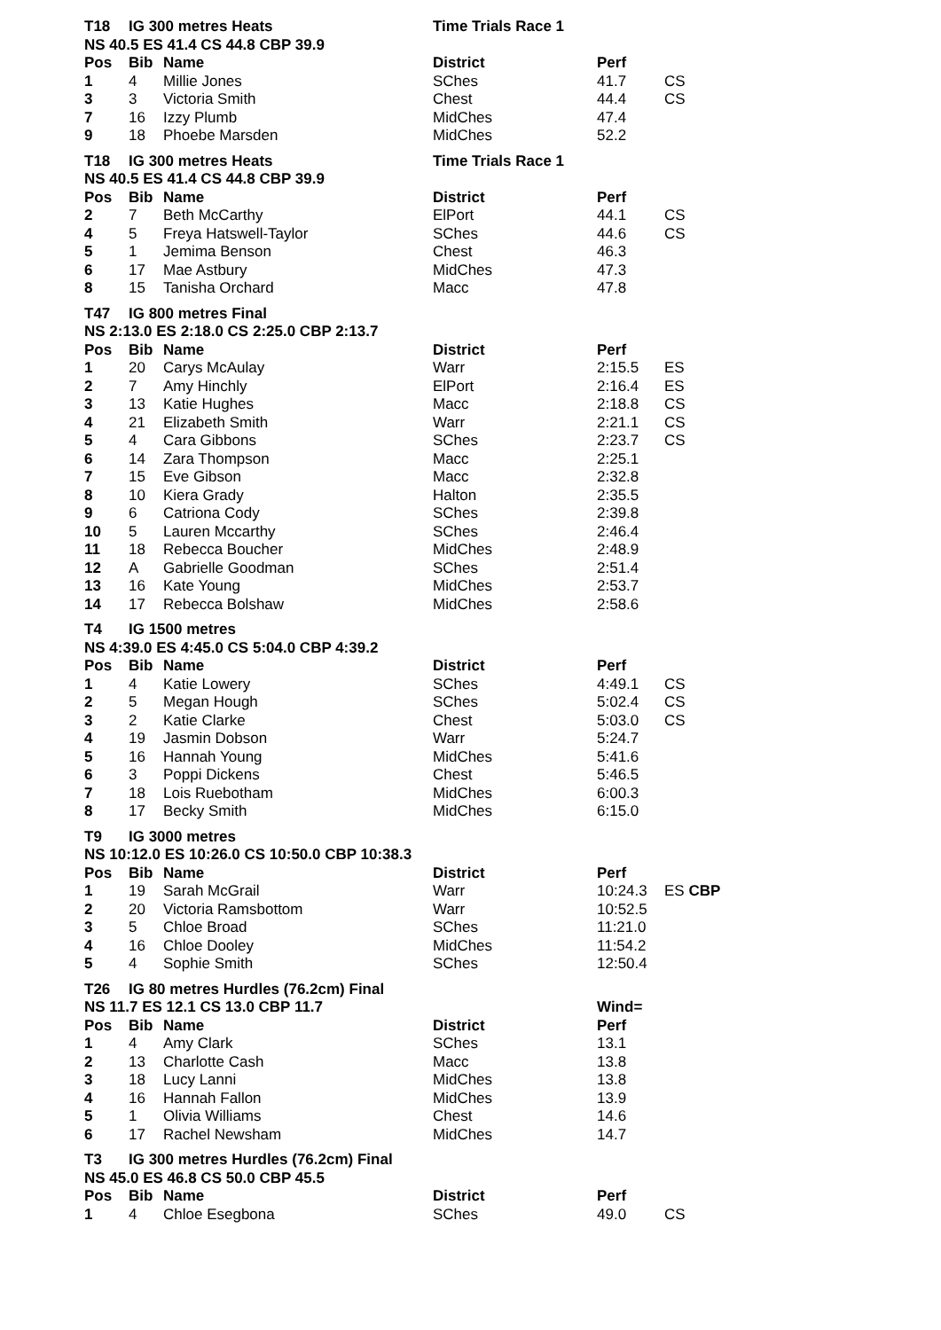| T18 | IG 300 metres Heats | | Time Trials Race 1 | | |
| NS 40.5 ES 41.4 CS 44.8 CBP 39.9 | | | | | |
| Pos | Bib | Name | District | Perf | |
| 1 | 4 | Millie Jones | SChes | 41.7 | CS |
| 3 | 3 | Victoria Smith | Chest | 44.4 | CS |
| 7 | 16 | Izzy Plumb | MidChes | 47.4 | |
| 9 | 18 | Phoebe Marsden | MidChes | 52.2 | |
| T18 | IG 300 metres Heats | | Time Trials Race 1 | | |
| NS 40.5 ES 41.4 CS 44.8 CBP 39.9 | | | | | |
| Pos | Bib | Name | District | Perf | |
| 2 | 7 | Beth McCarthy | ElPort | 44.1 | CS |
| 4 | 5 | Freya Hatswell-Taylor | SChes | 44.6 | CS |
| 5 | 1 | Jemima Benson | Chest | 46.3 | |
| 6 | 17 | Mae Astbury | MidChes | 47.3 | |
| 8 | 15 | Tanisha Orchard | Macc | 47.8 | |
| T47 | IG 800 metres Final | | | | |
| NS 2:13.0 ES 2:18.0 CS 2:25.0 CBP 2:13.7 | | | | | |
| Pos | Bib | Name | District | Perf | |
| 1 | 20 | Carys McAulay | Warr | 2:15.5 | ES |
| 2 | 7 | Amy Hinchly | ElPort | 2:16.4 | ES |
| 3 | 13 | Katie Hughes | Macc | 2:18.8 | CS |
| 4 | 21 | Elizabeth Smith | Warr | 2:21.1 | CS |
| 5 | 4 | Cara Gibbons | SChes | 2:23.7 | CS |
| 6 | 14 | Zara Thompson | Macc | 2:25.1 | |
| 7 | 15 | Eve Gibson | Macc | 2:32.8 | |
| 8 | 10 | Kiera Grady | Halton | 2:35.5 | |
| 9 | 6 | Catriona Cody | SChes | 2:39.8 | |
| 10 | 5 | Lauren Mccarthy | SChes | 2:46.4 | |
| 11 | 18 | Rebecca Boucher | MidChes | 2:48.9 | |
| 12 | A | Gabrielle Goodman | SChes | 2:51.4 | |
| 13 | 16 | Kate Young | MidChes | 2:53.7 | |
| 14 | 17 | Rebecca Bolshaw | MidChes | 2:58.6 | |
| T4 | IG 1500 metres | | | | |
| NS 4:39.0 ES 4:45.0 CS 5:04.0 CBP 4:39.2 | | | | | |
| Pos | Bib | Name | District | Perf | |
| 1 | 4 | Katie Lowery | SChes | 4:49.1 | CS |
| 2 | 5 | Megan Hough | SChes | 5:02.4 | CS |
| 3 | 2 | Katie Clarke | Chest | 5:03.0 | CS |
| 4 | 19 | Jasmin Dobson | Warr | 5:24.7 | |
| 5 | 16 | Hannah Young | MidChes | 5:41.6 | |
| 6 | 3 | Poppi Dickens | Chest | 5:46.5 | |
| 7 | 18 | Lois Ruebotham | MidChes | 6:00.3 | |
| 8 | 17 | Becky Smith | MidChes | 6:15.0 | |
| T9 | IG 3000 metres | | | | |
| NS 10:12.0 ES 10:26.0 CS 10:50.0 CBP 10:38.3 | | | | | |
| Pos | Bib | Name | District | Perf | |
| 1 | 19 | Sarah McGrail | Warr | 10:24.3 | ES CBP |
| 2 | 20 | Victoria Ramsbottom | Warr | 10:52.5 | |
| 3 | 5 | Chloe Broad | SChes | 11:21.0 | |
| 4 | 16 | Chloe Dooley | MidChes | 11:54.2 | |
| 5 | 4 | Sophie Smith | SChes | 12:50.4 | |
| T26 | IG 80 metres Hurdles (76.2cm) Final | | | | |
| NS 11.7 ES 12.1 CS 13.0 CBP 11.7 | | | | Wind= | |
| Pos | Bib | Name | District | Perf | |
| 1 | 4 | Amy Clark | SChes | 13.1 | |
| 2 | 13 | Charlotte Cash | Macc | 13.8 | |
| 3 | 18 | Lucy Lanni | MidChes | 13.8 | |
| 4 | 16 | Hannah Fallon | MidChes | 13.9 | |
| 5 | 1 | Olivia Williams | Chest | 14.6 | |
| 6 | 17 | Rachel Newsham | MidChes | 14.7 | |
| T3 | IG 300 metres Hurdles (76.2cm) Final | | | | |
| NS 45.0 ES 46.8 CS 50.0 CBP 45.5 | | | | | |
| Pos | Bib | Name | District | Perf | |
| 1 | 4 | Chloe Esegbona | SChes | 49.0 | CS |